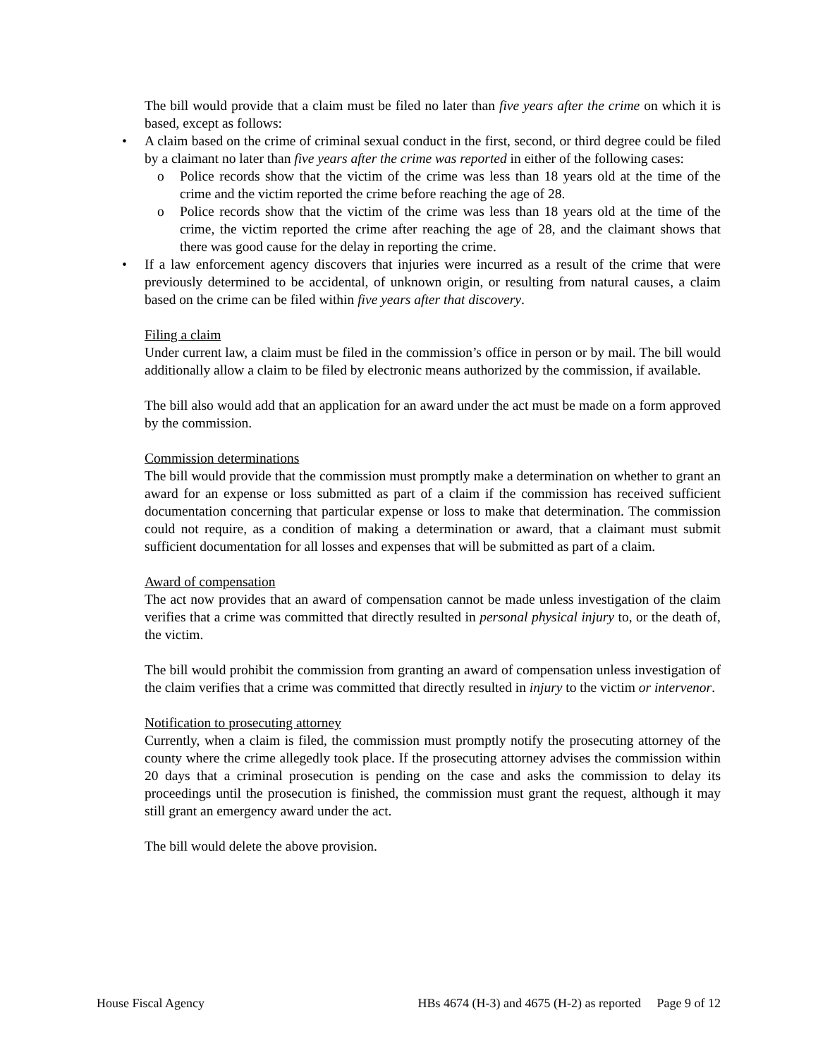The bill would provide that a claim must be filed no later than five years after the crime on which it is based, except as follows:
• A claim based on the crime of criminal sexual conduct in the first, second, or third degree could be filed by a claimant no later than five years after the crime was reported in either of the following cases:
o Police records show that the victim of the crime was less than 18 years old at the time of the crime and the victim reported the crime before reaching the age of 28.
o Police records show that the victim of the crime was less than 18 years old at the time of the crime, the victim reported the crime after reaching the age of 28, and the claimant shows that there was good cause for the delay in reporting the crime.
• If a law enforcement agency discovers that injuries were incurred as a result of the crime that were previously determined to be accidental, of unknown origin, or resulting from natural causes, a claim based on the crime can be filed within five years after that discovery.
Filing a claim
Under current law, a claim must be filed in the commission’s office in person or by mail. The bill would additionally allow a claim to be filed by electronic means authorized by the commission, if available.
The bill also would add that an application for an award under the act must be made on a form approved by the commission.
Commission determinations
The bill would provide that the commission must promptly make a determination on whether to grant an award for an expense or loss submitted as part of a claim if the commission has received sufficient documentation concerning that particular expense or loss to make that determination. The commission could not require, as a condition of making a determination or award, that a claimant must submit sufficient documentation for all losses and expenses that will be submitted as part of a claim.
Award of compensation
The act now provides that an award of compensation cannot be made unless investigation of the claim verifies that a crime was committed that directly resulted in personal physical injury to, or the death of, the victim.
The bill would prohibit the commission from granting an award of compensation unless investigation of the claim verifies that a crime was committed that directly resulted in injury to the victim or intervenor.
Notification to prosecuting attorney
Currently, when a claim is filed, the commission must promptly notify the prosecuting attorney of the county where the crime allegedly took place. If the prosecuting attorney advises the commission within 20 days that a criminal prosecution is pending on the case and asks the commission to delay its proceedings until the prosecution is finished, the commission must grant the request, although it may still grant an emergency award under the act.
The bill would delete the above provision.
House Fiscal Agency HBs 4674 (H-3) and 4675 (H-2) as reported Page 9 of 12